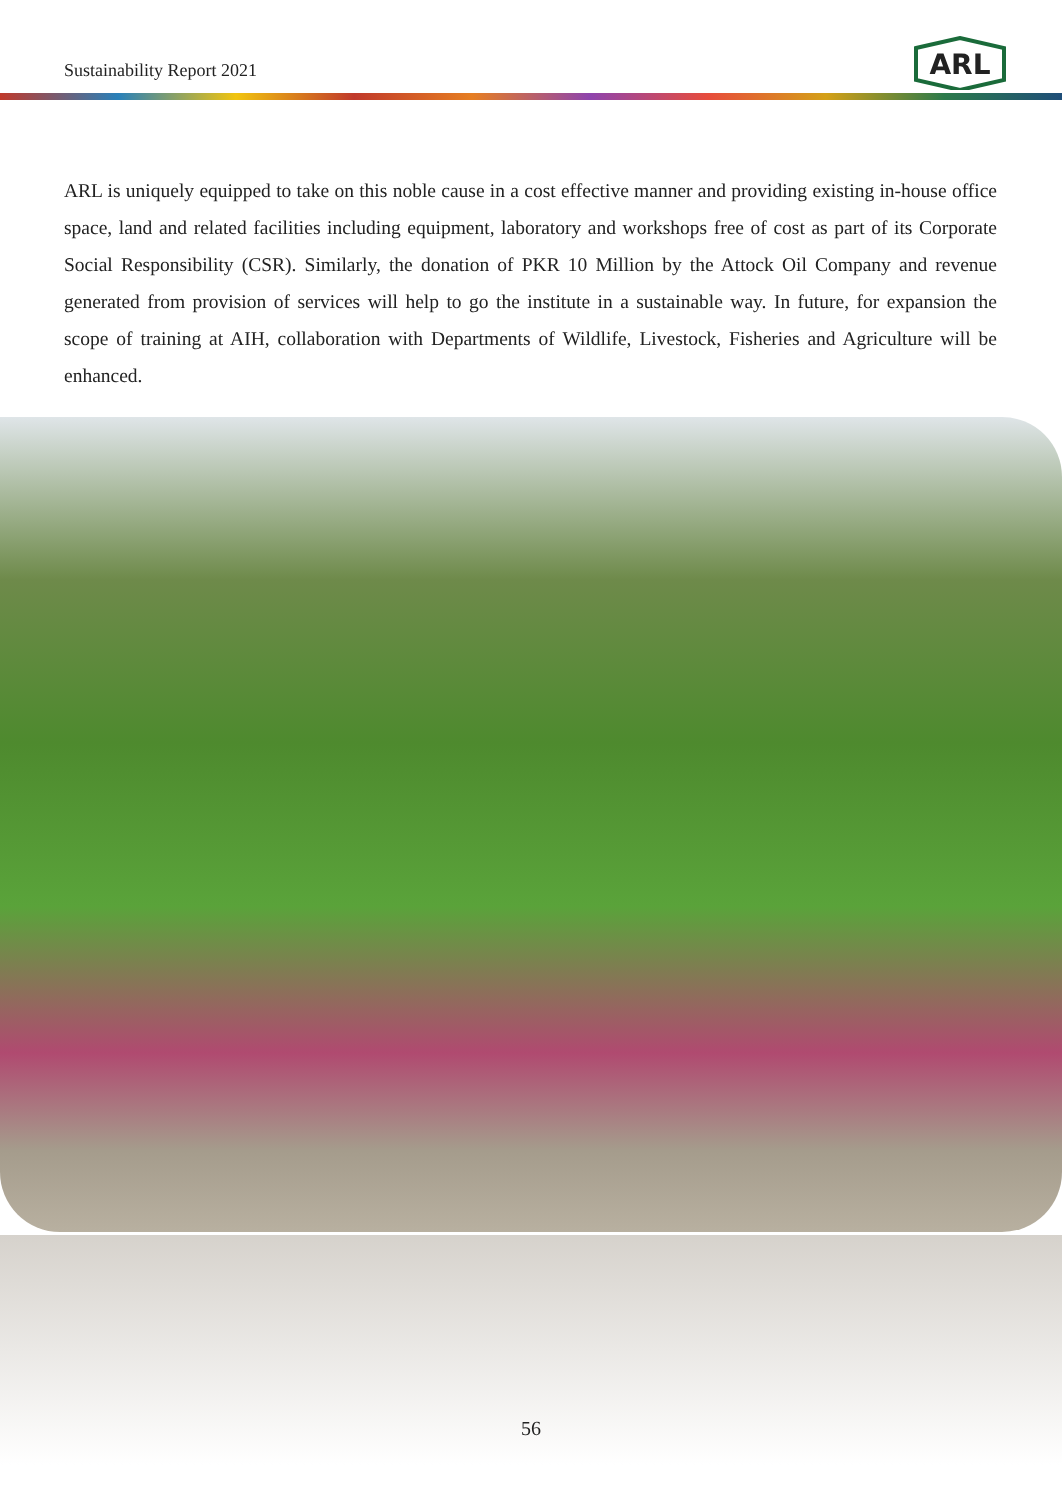Sustainability Report 2021
ARL
ARL is uniquely equipped to take on this noble cause in a cost effective manner and providing existing in-house office space, land and related facilities including equipment, laboratory and workshops free of cost as part of its Corporate Social Responsibility (CSR). Similarly, the donation of PKR 10 Million by the Attock Oil Company and revenue generated from provision of services will help to go the institute in a sustainable way. In future, for expansion the scope of training at AIH, collaboration with Departments of Wildlife, Livestock, Fisheries and Agriculture will be enhanced.
56